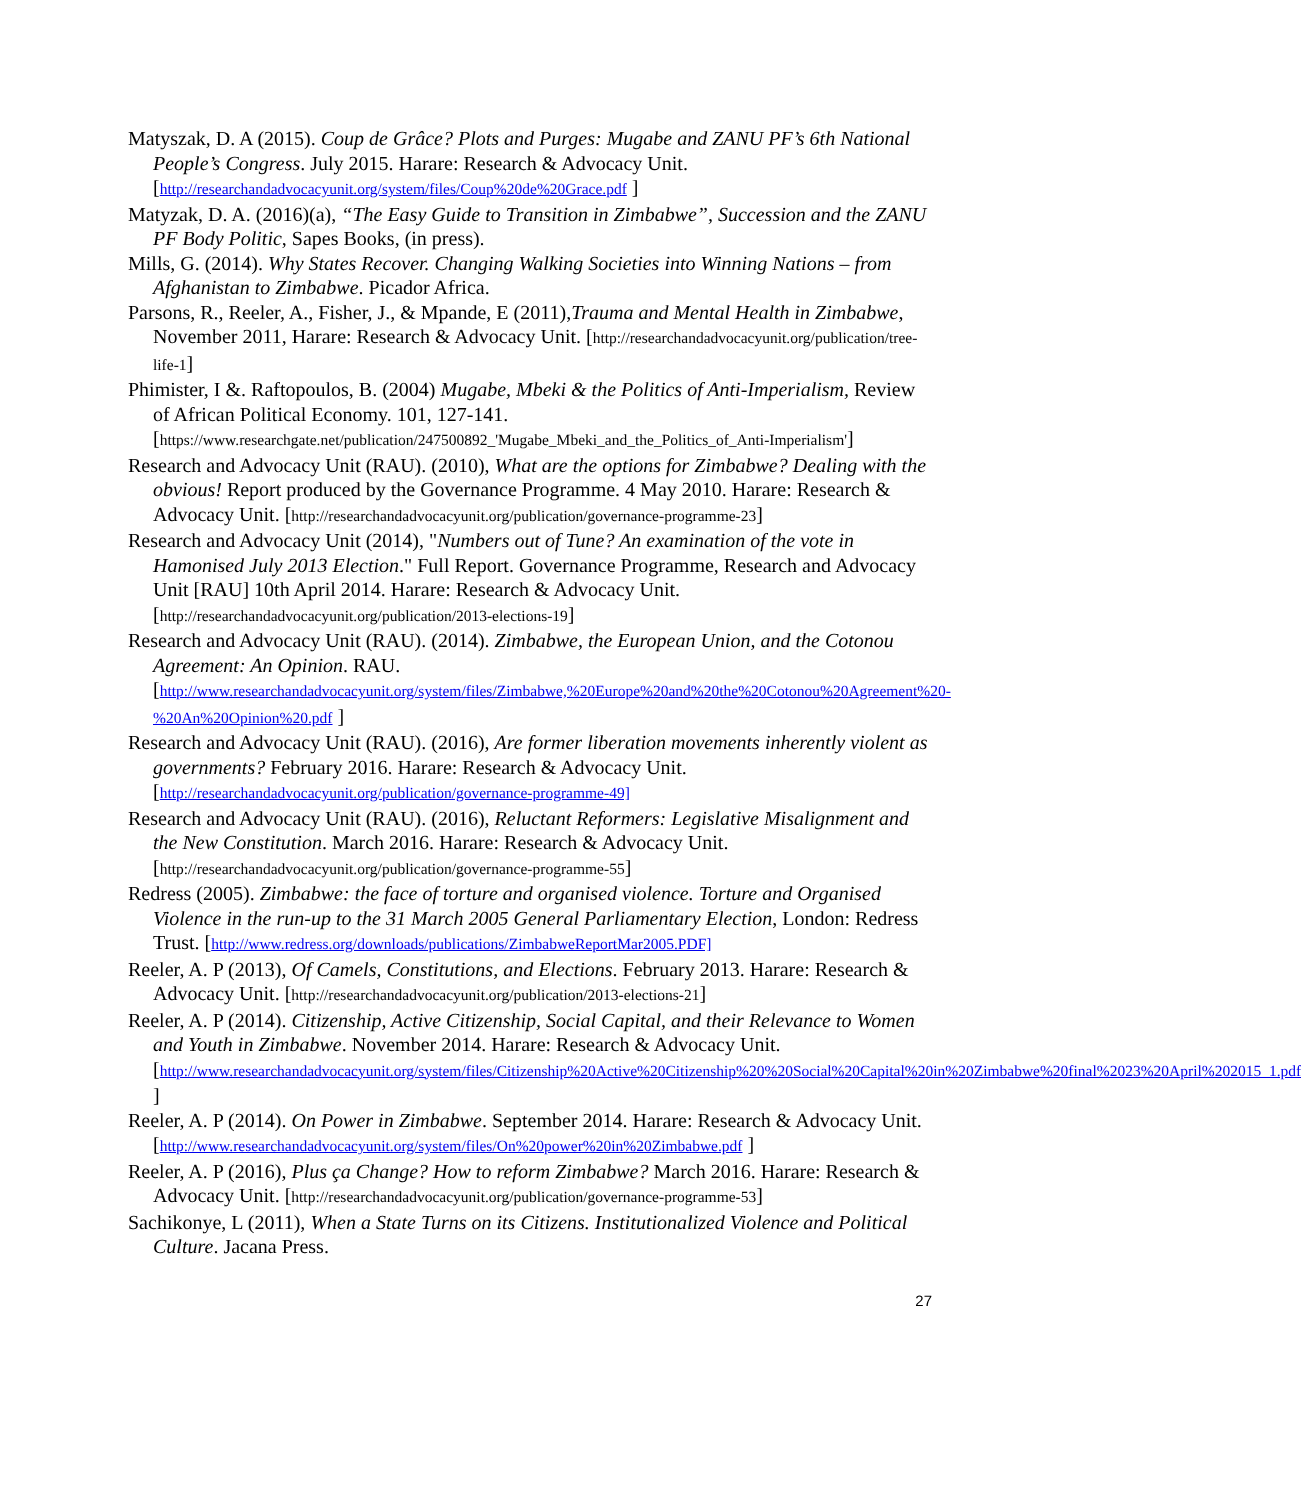Matyszak, D. A (2015). Coup de Grâce? Plots and Purges: Mugabe and ZANU PF’s 6th National People’s Congress. July 2015. Harare: Research & Advocacy Unit. [http://researchandadvocacyunit.org/system/files/Coup%20de%20Grace.pdf ]
Matyzak, D. A. (2016)(a), “The Easy Guide to Transition in Zimbabwe”, Succession and the ZANU PF Body Politic, Sapes Books, (in press).
Mills, G. (2014). Why States Recover. Changing Walking Societies into Winning Nations – from Afghanistan to Zimbabwe. Picador Africa.
Parsons, R., Reeler, A., Fisher, J., & Mpande, E (2011),Trauma and Mental Health in Zimbabwe, November 2011, Harare: Research & Advocacy Unit. [http://researchandadvocacyunit.org/publication/tree-life-1]
Phimister, I &. Raftopoulos, B. (2004) Mugabe, Mbeki & the Politics of Anti-Imperialism, Review of African Political Economy. 101, 127-141. [https://www.researchgate.net/publication/247500892_'Mugabe_Mbeki_and_the_Politics_of_Anti-Imperialism']
Research and Advocacy Unit (RAU). (2010), What are the options for Zimbabwe? Dealing with the obvious! Report produced by the Governance Programme. 4 May 2010. Harare: Research & Advocacy Unit. [http://researchandadvocacyunit.org/publication/governance-programme-23]
Research and Advocacy Unit (2014), "Numbers out of Tune? An examination of the vote in Hamonised July 2013 Election." Full Report. Governance Programme, Research and Advocacy Unit [RAU] 10th April 2014. Harare: Research & Advocacy Unit. [http://researchandadvocacyunit.org/publication/2013-elections-19]
Research and Advocacy Unit (RAU). (2014). Zimbabwe, the European Union, and the Cotonou Agreement: An Opinion. RAU. [http://www.researchandadvocacyunit.org/system/files/Zimbabwe,%20Europe%20and%20the%20Cotonou%20Agreement%20-%20An%20Opinion%20.pdf ]
Research and Advocacy Unit (RAU). (2016), Are former liberation movements inherently violent as governments? February 2016. Harare: Research & Advocacy Unit. [http://researchandadvocacyunit.org/publication/governance-programme-49]
Research and Advocacy Unit (RAU). (2016), Reluctant Reformers: Legislative Misalignment and the New Constitution. March 2016. Harare: Research & Advocacy Unit. [http://researchandadvocacyunit.org/publication/governance-programme-55]
Redress (2005). Zimbabwe: the face of torture and organised violence. Torture and Organised Violence in the run-up to the 31 March 2005 General Parliamentary Election, London: Redress Trust. [http://www.redress.org/downloads/publications/ZimbabweReportMar2005.PDF]
Reeler, A. P (2013), Of Camels, Constitutions, and Elections. February 2013. Harare: Research & Advocacy Unit. [http://researchandadvocacyunit.org/publication/2013-elections-21]
Reeler, A. P (2014). Citizenship, Active Citizenship, Social Capital, and their Relevance to Women and Youth in Zimbabwe. November 2014. Harare: Research & Advocacy Unit. [http://www.researchandadvocacyunit.org/system/files/Citizenship%20Active%20Citizenship%20%20Social%20Capital%20in%20Zimbabwe%20final%2023%20April%202015_1.pdf ]
Reeler, A. P (2014). On Power in Zimbabwe. September 2014. Harare: Research & Advocacy Unit. [http://www.researchandadvocacyunit.org/system/files/On%20power%20in%20Zimbabwe.pdf ]
Reeler, A. P (2016), Plus ça Change? How to reform Zimbabwe? March 2016. Harare: Research & Advocacy Unit. [http://researchandadvocacyunit.org/publication/governance-programme-53]
Sachikonye, L (2011), When a State Turns on its Citizens. Institutionalized Violence and Political Culture. Jacana Press.
27